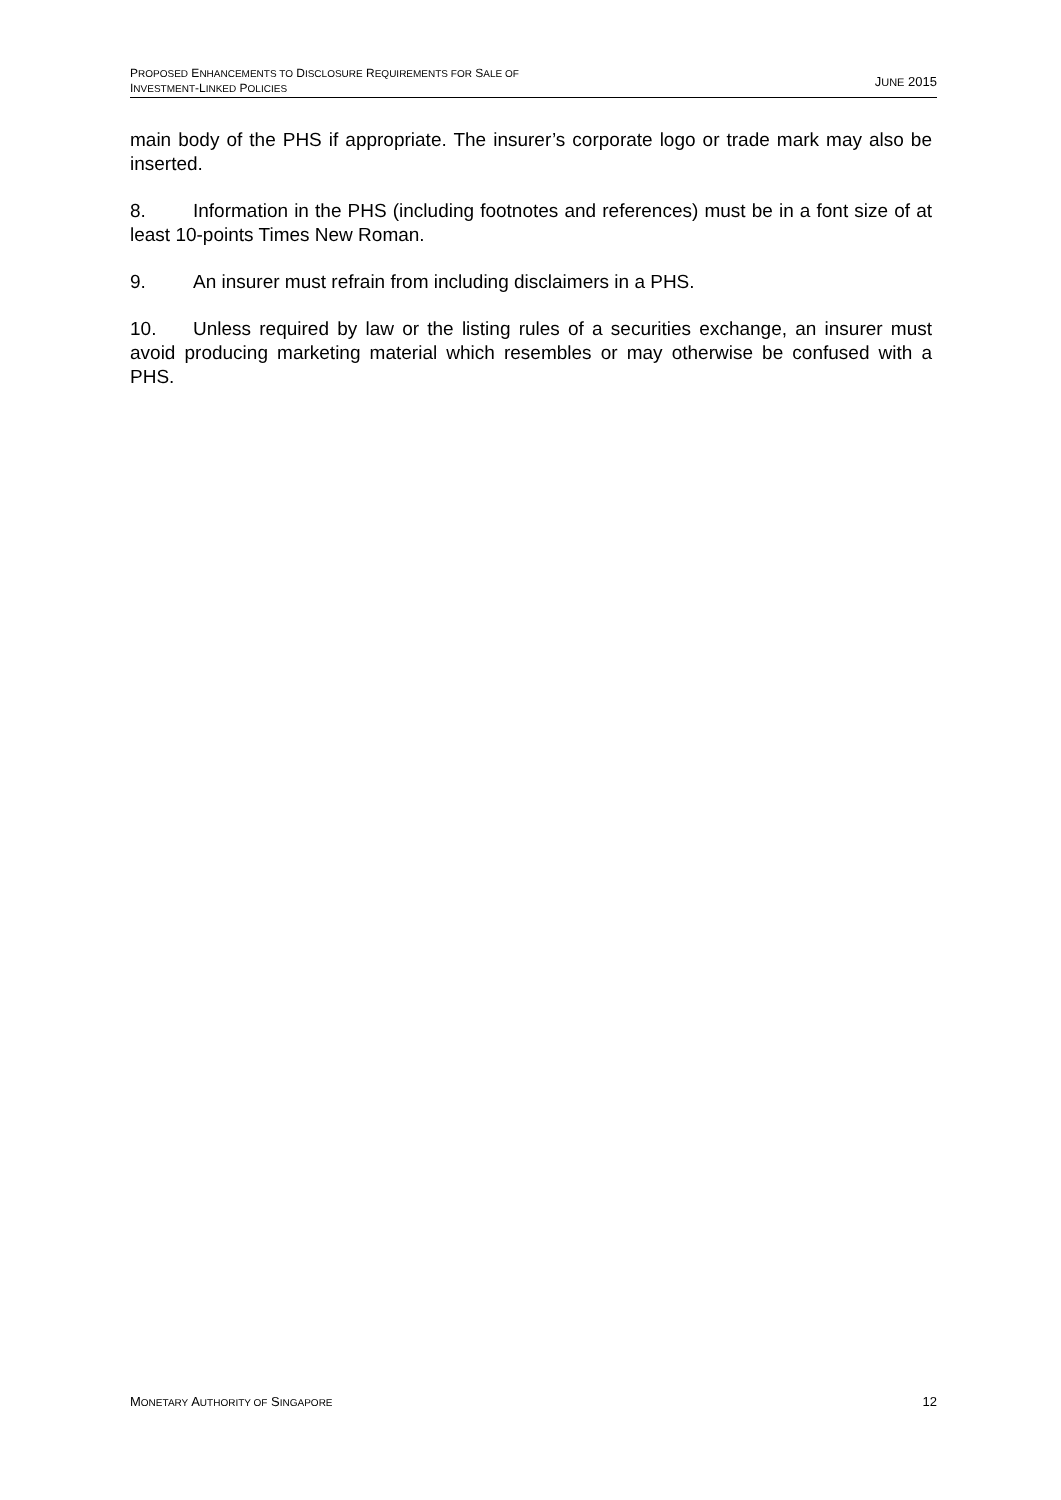PROPOSED ENHANCEMENTS TO DISCLOSURE REQUIREMENTS FOR SALE OF
INVESTMENT-LINKED POLICIES
JUNE 2015
main body of the PHS if appropriate. The insurer’s corporate logo or trade mark may also be inserted.
8. Information in the PHS (including footnotes and references) must be in a font size of at least 10-points Times New Roman.
9. An insurer must refrain from including disclaimers in a PHS.
10. Unless required by law or the listing rules of a securities exchange, an insurer must avoid producing marketing material which resembles or may otherwise be confused with a PHS.
MONETARY AUTHORITY OF SINGAPORE
12